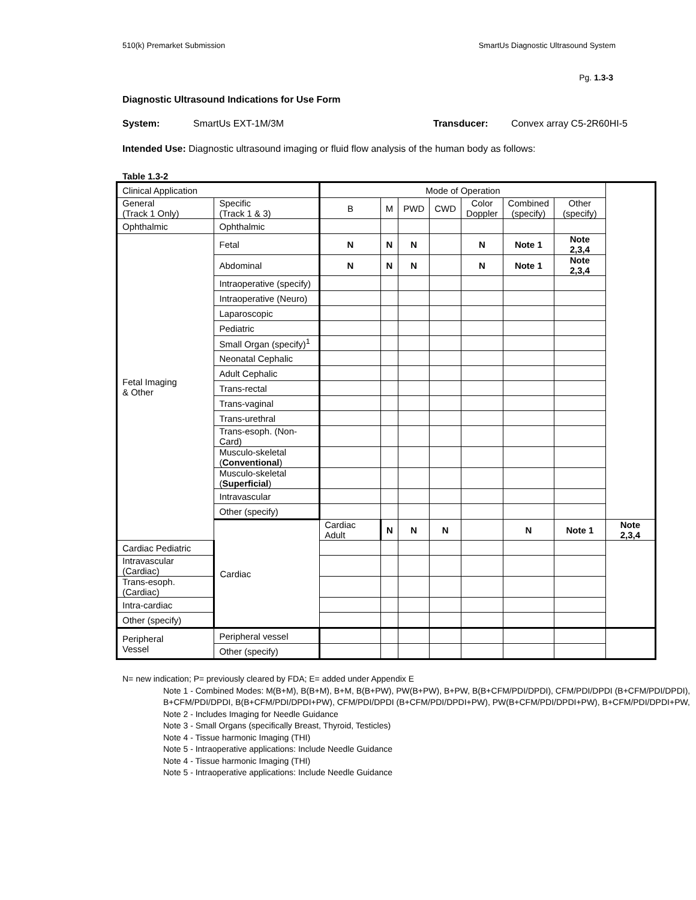510(k) Premarket Submission SmartUs Diagnostic Ultrasound System
Pg. 1.3-3
Diagnostic Ultrasound Indications for Use Form
System: SmartUs EXT-1M/3M Transducer: Convex array C5-2R60HI-5
Intended Use: Diagnostic ultrasound imaging or fluid flow analysis of the human body as follows:
Table 1.3-2
| Clinical Application | | Mode of Operation | | | | | | | |
| --- | --- | --- | --- | --- | --- | --- | --- | --- | --- |
| General (Track 1 Only) | Specific (Track 1 & 3) | B | M | PWD | CWD | Color Doppler | Combined (specify) | Other (specify) | |
| Ophthalmic | Ophthalmic | | | | | | | | |
| Fetal Imaging & Other | Fetal | N | N | N | | N | Note 1 | Note 2,3,4 | |
| | Abdominal | N | N | N | | N | Note 1 | Note 2,3,4 | |
| | Intraoperative (specify) | | | | | | | | |
| | Intraoperative (Neuro) | | | | | | | | |
| | Laparoscopic | | | | | | | | |
| | Pediatric | | | | | | | | |
| | Small Organ (specify)<sup>1</sup> | | | | | | | | |
| | Neonatal Cephalic | | | | | | | | |
| | Adult Cephalic | | | | | | | | |
| | Trans-rectal | | | | | | | | |
| | Trans-vaginal | | | | | | | | |
| | Trans-urethral | | | | | | | | |
| | Trans-esoph. (Non-Card) | | | | | | | | |
| | Musculo-skeletal ( Conventional ) | | | | | | | | |
| | Musculo-skeletal ( Superficial ) | | | | | | | | |
| | Intravascular | | | | | | | | |
| | Other (specify) | | | | | | | | |
| | Cardiac | Cardiac Adult | N | N | N | | N | Note 1 | Note 2,3,4 |
| Cardiac Pediatric | | | | | | | | | |
| Intravascular (Cardiac) | | | | | | | | | |
| Trans-esoph. (Cardiac) | | | | | | | | | |
| Intra-cardiac | | | | | | | | | |
| Other (specify) | | | | | | | | | |
| Peripheral Vessel | Peripheral vessel | | | | | | | | |
| | Other (specify) | | | | | | | | |
N= new indication; P= previously cleared by FDA; E= added under Appendix E
Note 1 - Combined Modes: M(B+M), B(B+M), B+M, B(B+PW), PW(B+PW), B+PW, B(B+CFM/PDI/DPDI), CFM/PDI/DPDI (B+CFM/PDI/DPDI), B+CFM/PDI/DPDI, B(B+CFM/PDI/DPDI+PW), CFM/PDI/DPDI (B+CFM/PDI/DPDI+PW), PW(B+CFM/PDI/DPDI+PW), B+CFM/PDI/DPDI+PW,
Note 2 - Includes Imaging for Needle Guidance
Note 3 - Small Organs (specifically Breast, Thyroid, Testicles)
Note 4 - Tissue harmonic Imaging (THI)
Note 5 - Intraoperative applications: Include Needle Guidance
Note 4 - Tissue harmonic Imaging (THI)
Note 5 - Intraoperative applications: Include Needle Guidance